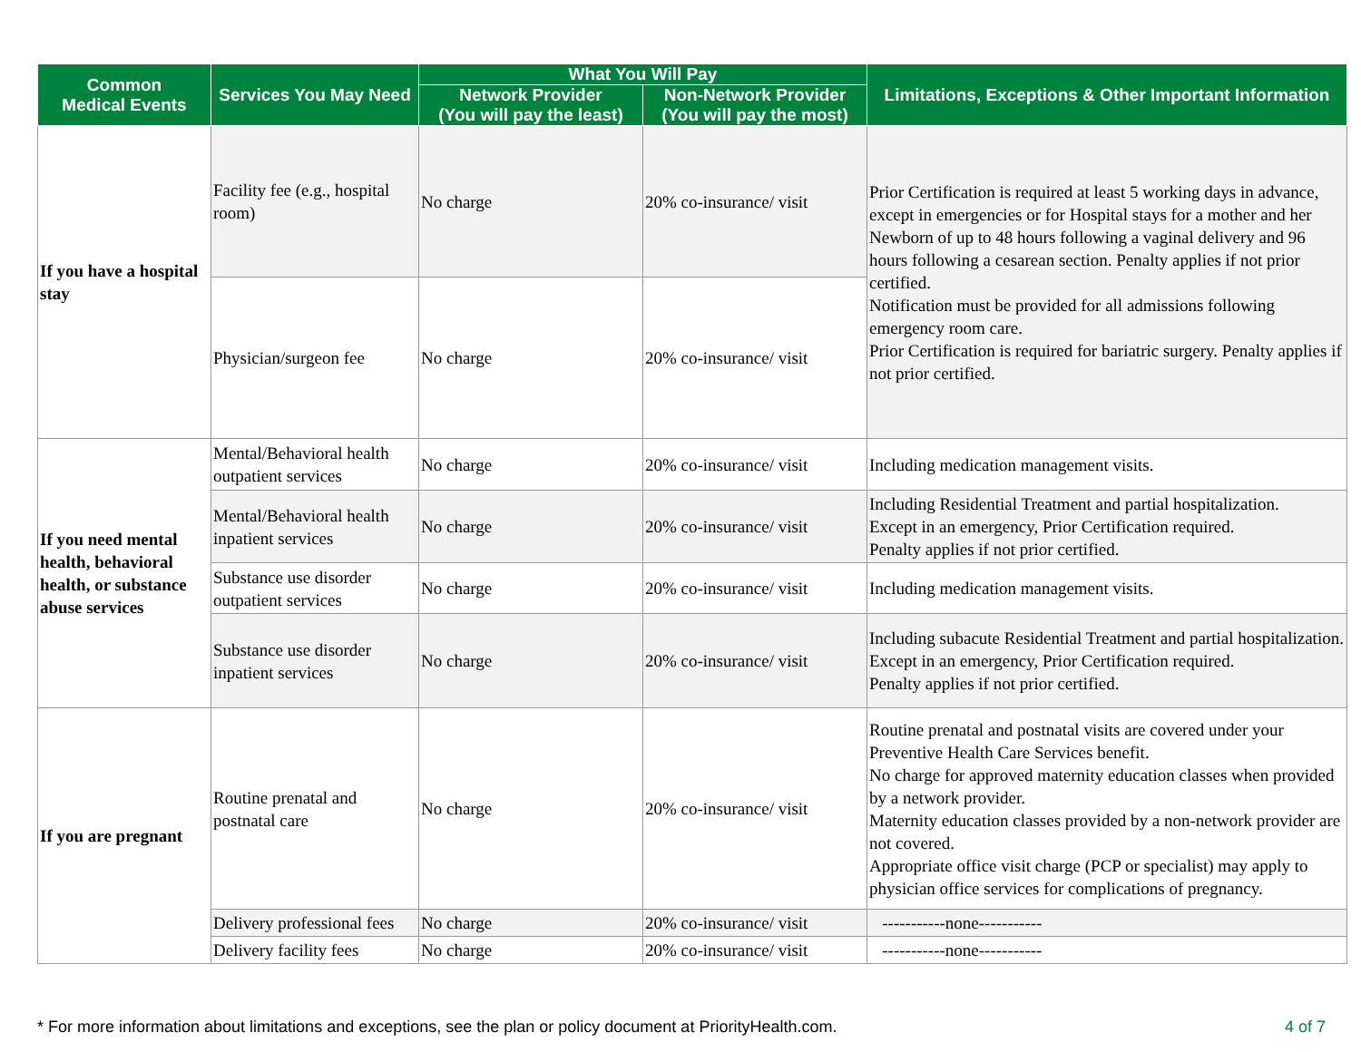| Common Medical Events | Services You May Need | What You Will Pay | | Limitations, Exceptions & Other Important Information |
| --- | --- | --- | --- | --- |
| | | Network Provider (You will pay the least) | Non-Network Provider (You will pay the most) | |
| If you have a hospital stay | Facility fee (e.g., hospital room) | No charge | 20% co-insurance/ visit | Prior Certification is required at least 5 working days in advance, except in emergencies or for Hospital stays for a mother and her Newborn of up to 48 hours following a vaginal delivery and 96 hours following a cesarean section. Penalty applies if not prior certified. Notification must be provided for all admissions following emergency room care. Prior Certification is required for bariatric surgery. Penalty applies if not prior certified. |
| | Physician/surgeon fee | No charge | 20% co-insurance/ visit | |
| If you need mental health, behavioral health, or substance abuse services | Mental/Behavioral health outpatient services | No charge | 20% co-insurance/ visit | Including medication management visits. |
| | Mental/Behavioral health inpatient services | No charge | 20% co-insurance/ visit | Including Residential Treatment and partial hospitalization. Except in an emergency, Prior Certification required. Penalty applies if not prior certified. |
| | Substance use disorder outpatient services | No charge | 20% co-insurance/ visit | Including medication management visits. |
| | Substance use disorder inpatient services | No charge | 20% co-insurance/ visit | Including subacute Residential Treatment and partial hospitalization. Except in an emergency, Prior Certification required. Penalty applies if not prior certified. |
| If you are pregnant | Routine prenatal and postnatal care | No charge | 20% co-insurance/ visit | Routine prenatal and postnatal visits are covered under your Preventive Health Care Services benefit. No charge for approved maternity education classes when provided by a network provider. Maternity education classes provided by a non-network provider are not covered. Appropriate office visit charge (PCP or specialist) may apply to physician office services for complications of pregnancy. |
| | Delivery professional fees | No charge | 20% co-insurance/ visit | -----------none----------- |
| | Delivery facility fees | No charge | 20% co-insurance/ visit | -----------none----------- |
* For more information about limitations and exceptions, see the plan or policy document at PriorityHealth.com. 4 of 7